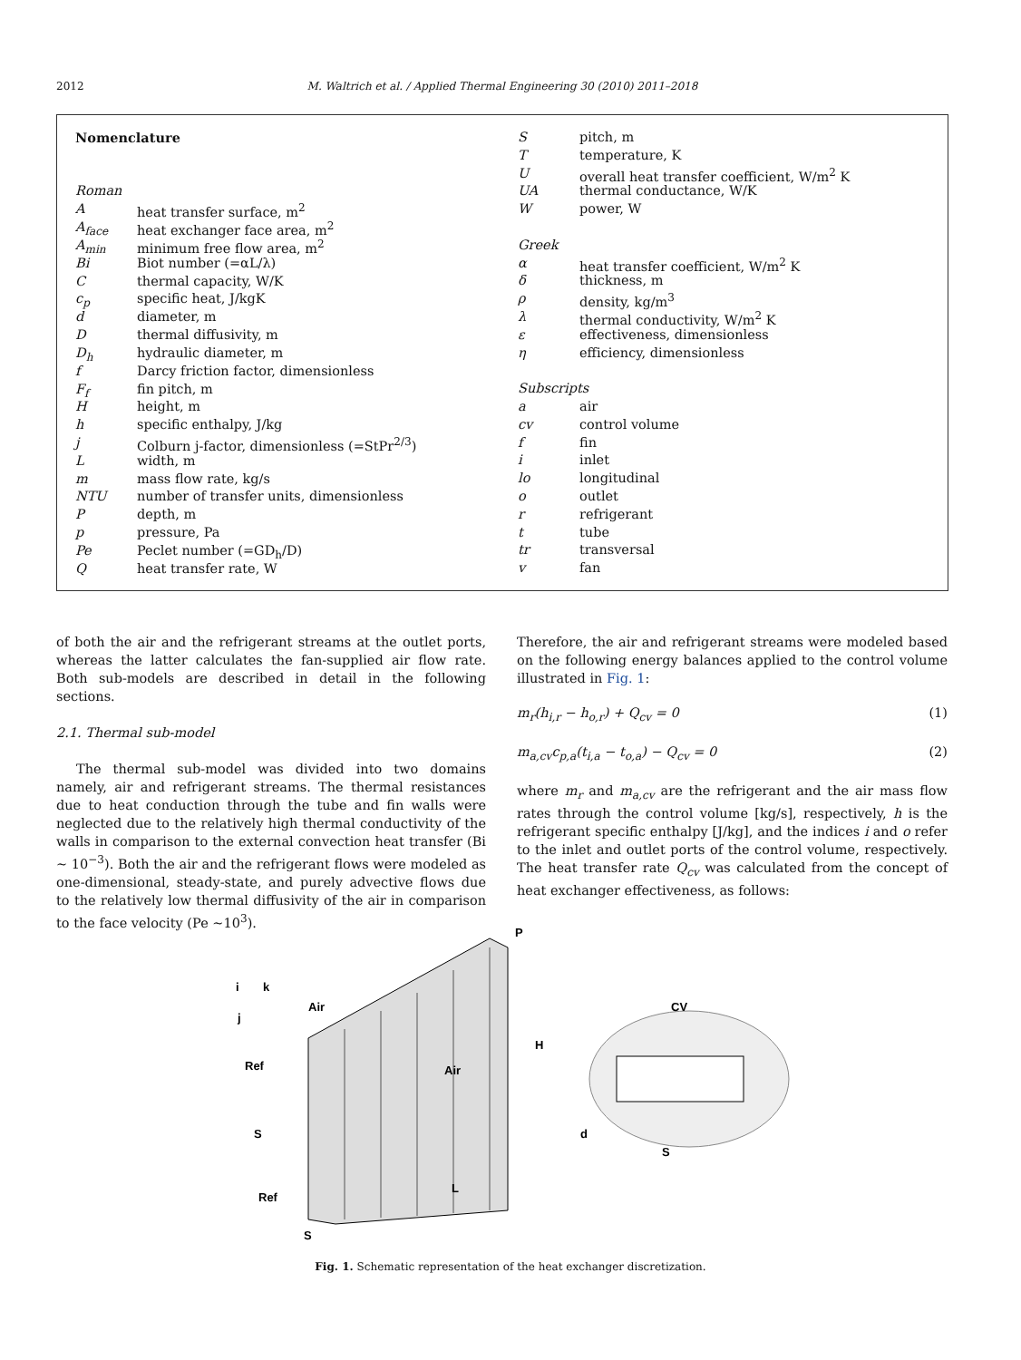2012
M. Waltrich et al. / Applied Thermal Engineering 30 (2010) 2011–2018
| Nomenclature | |
| Roman | |
| A | heat transfer surface, m<sup>2</sup> |
| A<sub>face</sub> | heat exchanger face area, m<sup>2</sup> |
| A<sub>min</sub> | minimum free flow area, m<sup>2</sup> |
| Bi | Biot number (=αL/λ) |
| C | thermal capacity, W/K |
| c<sub>p</sub> | specific heat, J/kgK |
| d | diameter, m |
| D | thermal diffusivity, m |
| D<sub>h</sub> | hydraulic diameter, m |
| f | Darcy friction factor, dimensionless |
| F<sub>f</sub> | fin pitch, m |
| H | height, m |
| h | specific enthalpy, J/kg |
| j | Colburn j-factor, dimensionless (=StPr<sup>2/3</sup>) |
| L | width, m |
| m | mass flow rate, kg/s |
| NTU | number of transfer units, dimensionless |
| P | depth, m |
| p | pressure, Pa |
| Pe | Peclet number (=GD<sub>h</sub>/D) |
| Q | heat transfer rate, W |
| S | pitch, m |
| T | temperature, K |
| U | overall heat transfer coefficient, W/m<sup>2</sup> K |
| UA | thermal conductance, W/K |
| W | power, W |
| Greek | |
| α | heat transfer coefficient, W/m<sup>2</sup> K |
| δ | thickness, m |
| ρ | density, kg/m<sup>3</sup> |
| λ | thermal conductivity, W/m<sup>2</sup> K |
| ε | effectiveness, dimensionless |
| η | efficiency, dimensionless |
| Subscripts | |
| a | air |
| cv | control volume |
| f | fin |
| i | inlet |
| lo | longitudinal |
| o | outlet |
| r | refrigerant |
| t | tube |
| tr | transversal |
| v | fan |
of both the air and the refrigerant streams at the outlet ports, whereas the latter calculates the fan-supplied air flow rate. Both sub-models are described in detail in the following sections.
2.1. Thermal sub-model
The thermal sub-model was divided into two domains namely, air and refrigerant streams. The thermal resistances due to heat conduction through the tube and fin walls were neglected due to the relatively high thermal conductivity of the walls in comparison to the external convection heat transfer (Bi ~ 10<sup>−3</sup>). Both the air and the refrigerant flows were modeled as one-dimensional, steady-state, and purely advective flows due to the relatively low thermal diffusivity of the air in comparison to the face velocity (Pe ~10<sup>3</sup>).
Therefore, the air and refrigerant streams were modeled based on the following energy balances applied to the control volume illustrated in Fig. 1:
m<sub>r</sub>(h<sub>i,r</sub> − h<sub>o,r</sub>) + Q<sub>cv</sub> = 0 (1)
m<sub>a,cv</sub>c<sub>p,a</sub>(t<sub>i,a</sub> − t<sub>o,a</sub>) − Q<sub>cv</sub> = 0 (2)
where m<sub>r</sub> and m<sub>a,cv</sub> are the refrigerant and the air mass flow rates through the control volume [kg/s], respectively, h is the refrigerant specific enthalpy [J/kg], and the indices i and o refer to the inlet and outlet ports of the control volume, respectively. The heat transfer rate Q<sub>cv</sub> was calculated from the concept of heat exchanger effectiveness, as follows:
i
k
j
Air
Air
Ref
S
Ref
L
S
P
H
CV
d
S
Fig. 1. Schematic representation of the heat exchanger discretization.